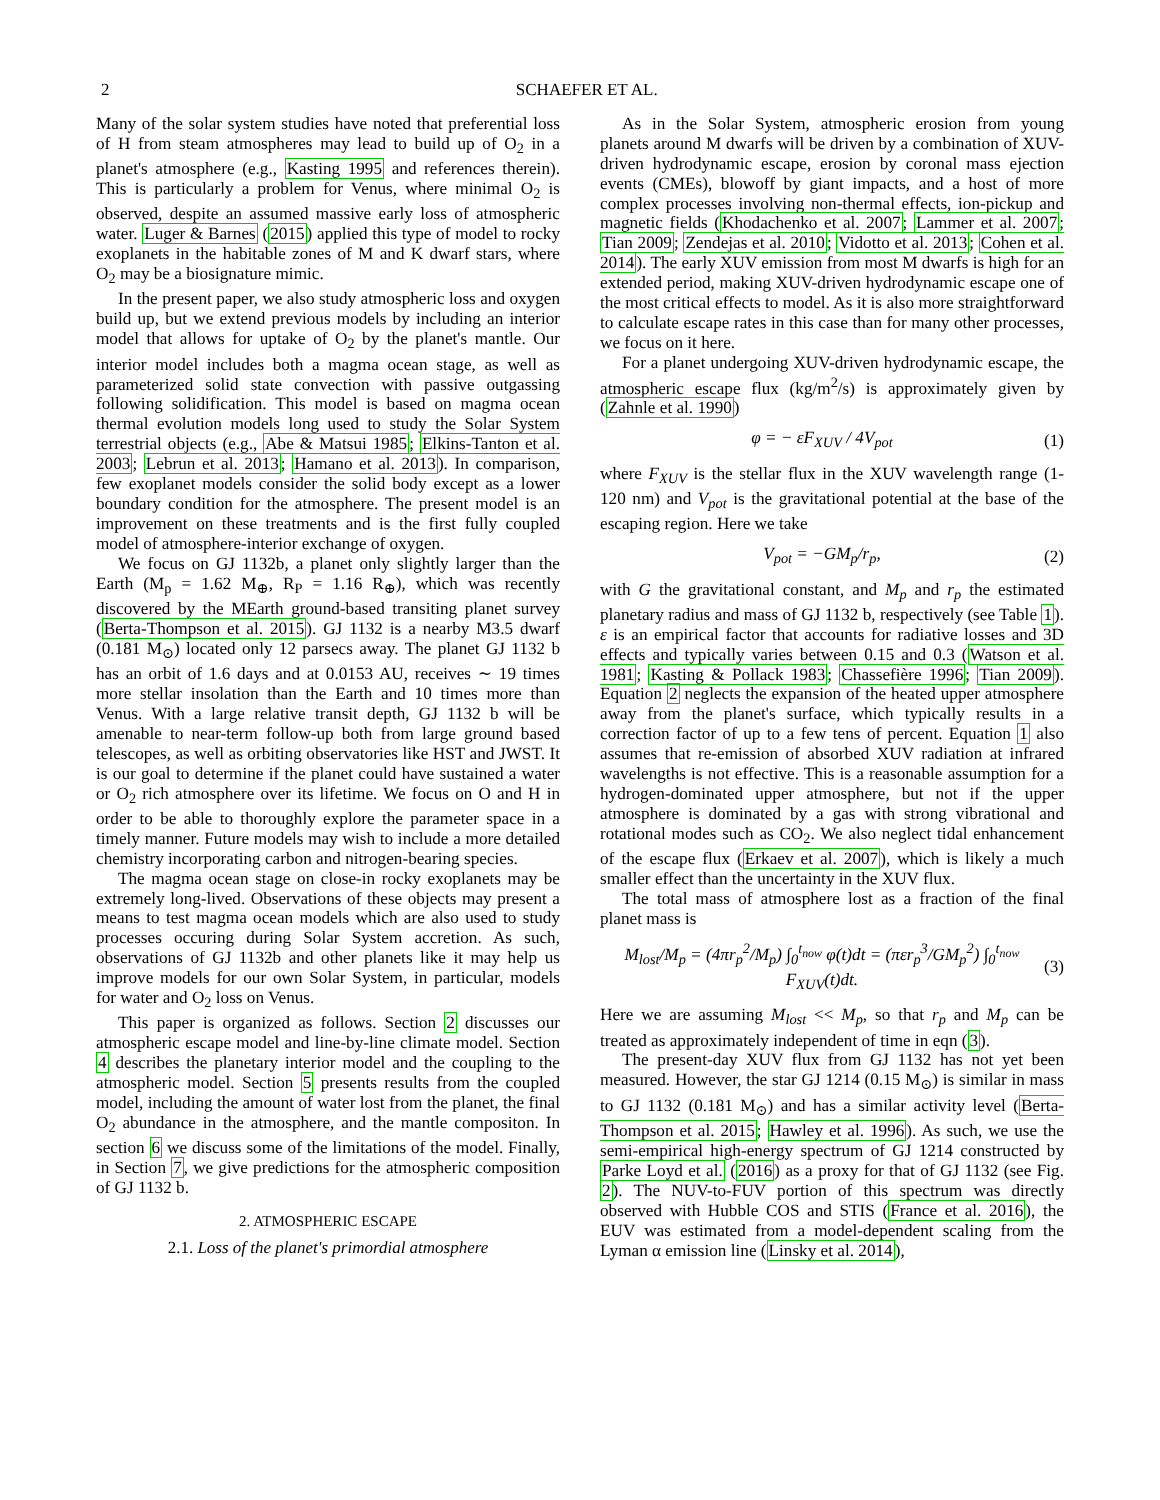2 SCHAEFER ET AL.
Many of the solar system studies have noted that preferential loss of H from steam atmospheres may lead to build up of O<sub>2</sub> in a planet's atmosphere (e.g., Kasting 1995 and references therein). This is particularly a problem for Venus, where minimal O<sub>2</sub> is observed, despite an assumed massive early loss of atmospheric water. Luger & Barnes (2015) applied this type of model to rocky exoplanets in the habitable zones of M and K dwarf stars, where O<sub>2</sub> may be a biosignature mimic.
In the present paper, we also study atmospheric loss and oxygen build up, but we extend previous models by including an interior model that allows for uptake of O<sub>2</sub> by the planet's mantle. Our interior model includes both a magma ocean stage, as well as parameterized solid state convection with passive outgassing following solidification. This model is based on magma ocean thermal evolution models long used to study the Solar System terrestrial objects (e.g., Abe & Matsui 1985; Elkins-Tanton et al. 2003; Lebrun et al. 2013; Hamano et al. 2013). In comparison, few exoplanet models consider the solid body except as a lower boundary condition for the atmosphere. The present model is an improvement on these treatments and is the first fully coupled model of atmosphere-interior exchange of oxygen.
We focus on GJ 1132b, a planet only slightly larger than the Earth (M<sub>p</sub> = 1.62 M<sub>⊕</sub>, R<sub>P</sub> = 1.16 R<sub>⊕</sub>), which was recently discovered by the MEarth ground-based transiting planet survey (Berta-Thompson et al. 2015). GJ 1132 is a nearby M3.5 dwarf (0.181 M<sub>⊙</sub>) located only 12 parsecs away. The planet GJ 1132 b has an orbit of 1.6 days and at 0.0153 AU, receives ∼ 19 times more stellar insolation than the Earth and 10 times more than Venus. With a large relative transit depth, GJ 1132 b will be amenable to near-term follow-up both from large ground based telescopes, as well as orbiting observatories like HST and JWST. It is our goal to determine if the planet could have sustained a water or O<sub>2</sub> rich atmosphere over its lifetime. We focus on O and H in order to be able to thoroughly explore the parameter space in a timely manner. Future models may wish to include a more detailed chemistry incorporating carbon and nitrogen-bearing species.
The magma ocean stage on close-in rocky exoplanets may be extremely long-lived. Observations of these objects may present a means to test magma ocean models which are also used to study processes occuring during Solar System accretion. As such, observations of GJ 1132b and other planets like it may help us improve models for our own Solar System, in particular, models for water and O<sub>2</sub> loss on Venus.
This paper is organized as follows. Section 2 discusses our atmospheric escape model and line-by-line climate model. Section 4 describes the planetary interior model and the coupling to the atmospheric model. Section 5 presents results from the coupled model, including the amount of water lost from the planet, the final O<sub>2</sub> abundance in the atmosphere, and the mantle compositon. In section 6 we discuss some of the limitations of the model. Finally, in Section 7, we give predictions for the atmospheric composition of GJ 1132 b.
2. ATMOSPHERIC ESCAPE
2.1. Loss of the planet's primordial atmosphere
As in the Solar System, atmospheric erosion from young planets around M dwarfs will be driven by a combination of XUV-driven hydrodynamic escape, erosion by coronal mass ejection events (CMEs), blowoff by giant impacts, and a host of more complex processes involving non-thermal effects, ion-pickup and magnetic fields (Khodachenko et al. 2007; Lammer et al. 2007; Tian 2009; Zendejas et al. 2010; Vidotto et al. 2013; Cohen et al. 2014). The early XUV emission from most M dwarfs is high for an extended period, making XUV-driven hydrodynamic escape one of the most critical effects to model. As it is also more straightforward to calculate escape rates in this case than for many other processes, we focus on it here.
For a planet undergoing XUV-driven hydrodynamic escape, the atmospheric escape flux (kg/m<sup>2</sup>/s) is approximately given by (Zahnle et al. 1990)
φ = − εF<sub>XUV</sub> / 4V<sub>pot</sub> (1)
where F<sub>XUV</sub> is the stellar flux in the XUV wavelength range (1-120 nm) and V<sub>pot</sub> is the gravitational potential at the base of the escaping region. Here we take
V<sub>pot</sub> = −GM<sub>p</sub>/r<sub>p</sub>, (2)
with G the gravitational constant, and M<sub>p</sub> and r<sub>p</sub> the estimated planetary radius and mass of GJ 1132 b, respectively (see Table 1). ε is an empirical factor that accounts for radiative losses and 3D effects and typically varies between 0.15 and 0.3 (Watson et al. 1981; Kasting & Pollack 1983; Chassefière 1996; Tian 2009). Equation 2 neglects the expansion of the heated upper atmosphere away from the planet's surface, which typically results in a correction factor of up to a few tens of percent. Equation 1 also assumes that re-emission of absorbed XUV radiation at infrared wavelengths is not effective. This is a reasonable assumption for a hydrogen-dominated upper atmosphere, but not if the upper atmosphere is dominated by a gas with strong vibrational and rotational modes such as CO<sub>2</sub>. We also neglect tidal enhancement of the escape flux (Erkaev et al. 2007), which is likely a much smaller effect than the uncertainty in the XUV flux.
The total mass of atmosphere lost as a fraction of the final planet mass is
M<sub>lost</sub>/M<sub>p</sub> = (4πr<sub>p</sub><sup>2</sup>/M<sub>p</sub>) ∫<sub>0</sub><sup>t<sub>now</sub></sup> φ(t)dt = (πεr<sub>p</sub><sup>3</sup>/GM<sub>p</sub><sup>2</sup>) ∫<sub>0</sub><sup>t<sub>now</sub></sup> F<sub>XUV</sub>(t)dt. (3)
Here we are assuming M<sub>lost</sub> << M<sub>p</sub>, so that r<sub>p</sub> and M<sub>p</sub> can be treated as approximately independent of time in eqn (3).
The present-day XUV flux from GJ 1132 has not yet been measured. However, the star GJ 1214 (0.15 M<sub>⊙</sub>) is similar in mass to GJ 1132 (0.181 M<sub>⊙</sub>) and has a similar activity level (Berta-Thompson et al. 2015; Hawley et al. 1996). As such, we use the semi-empirical high-energy spectrum of GJ 1214 constructed by Parke Loyd et al. (2016) as a proxy for that of GJ 1132 (see Fig. 2). The NUV-to-FUV portion of this spectrum was directly observed with Hubble COS and STIS (France et al. 2016), the EUV was estimated from a model-dependent scaling from the Lyman α emission line (Linsky et al. 2014),